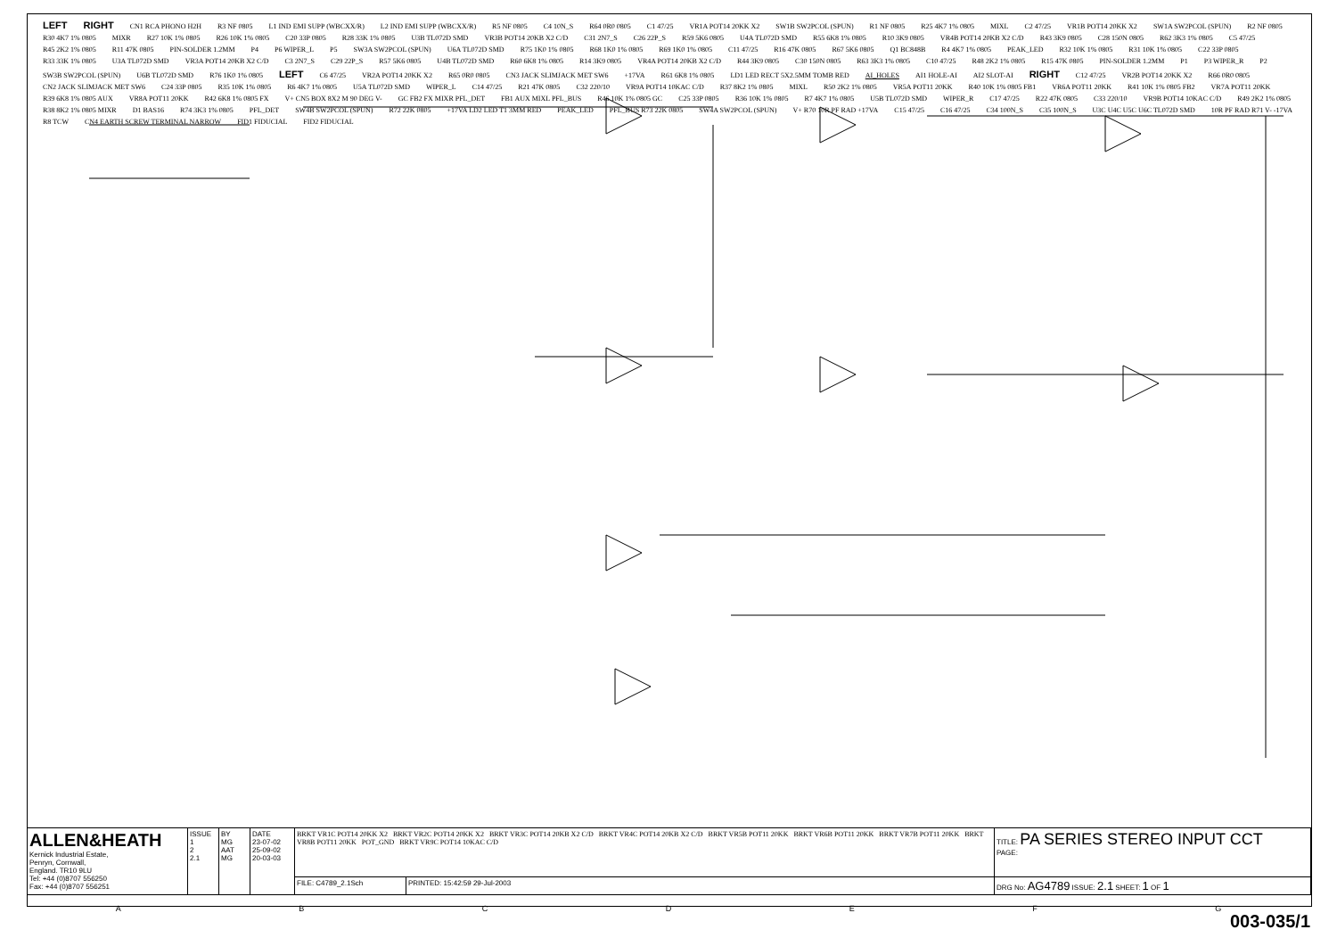LEFT RIGHT CN1 RCA PHONO H2H R3 NF 0805 L1 IND EMI SUPP (WBCXX/R) L2 IND EMI SUPP (WBCXX/R) R5 NF 0805 C4 10N_S R64 0R0 0805 C1 47/25 VR1A POT14 20KK X2 SW1B SW2PCOL (SPUN) R1 NF 0805 R25 4K7 1% 0805 MIXL C2 47/25 VR1B POT14 20KK X2 SW1A SW2PCOL (SPUN) R2 NF 0805 R30 4K7 1% 0805 MIXR R27 10K 1% 0805 R26 10K 1% 0805 C20 33P 0805 R28 33K 1% 0805 U3B TL072D SMD VR3B POT14 20KB X2 C/D C31 2N7_S C26 22P_S R59 5K6 0805 U4A TL072D SMD R55 6K8 1% 0805 R10 3K9 0805 VR4B POT14 20KB X2 C/D R43 3K9 0805 C28 150N 0805 R62 3K3 1% 0805 C5 47/25 R45 2K2 1% 0805 R11 47K 0805 PIN-SOLDER 1.2MM P4 P6 WIPER_L P5 SW3A SW2PCOL (SPUN) U6A TL072D SMD R75 1K0 1% 0805 R68 1K0 1% 0805 R69 1K0 1% 0805 C11 47/25 R16 47K 0805 R67 5K6 0805 Q1 BC848B R4 4K7 1% 0805 PEAK_LED R32 10K 1% 0805 R31 10K 1% 0805 C22 33P 0805 R33 33K 1% 0805 U3A TL072D SMD VR3A POT14 20KB X2 C/D C3 2N7_S C29 22P_S R57 5K6 0805 U4B TL072D SMD R60 6K8 1% 0805 R14 3K9 0805 VR4A POT14 20KB X2 C/D R44 3K9 0805 C30 150N 0805 R63 3K3 1% 0805 C10 47/25 R48 2K2 1% 0805 R15 47K 0805 PIN-SOLDER 1.2MM P1 P3 WIPER_R P2 SW3B SW2PCOL (SPUN) U6B TL072D SMD R76 1K0 1% 0805 LEFT C6 47/25 VR2A POT14 20KK X2 R65 0R0 0805 CN3 JACK SLIMJACK MET SW6 +17VA R61 6K8 1% 0805 LD1 LED RECT 5X2.5MM TOMB RED AI_HOLES AI1 HOLE-AI AI2 SLOT-AI RIGHT C12 47/25 VR2B POT14 20KK X2 R66 0R0 0805 CN2 JACK SLIMJACK MET SW6 C24 33P 0805 R35 10K 1% 0805 R6 4K7 1% 0805 U5A TL072D SMD WIPER_L C14 47/25 R21 47K 0805 C32 220/10 VR9A POT14 10KAC C/D R37 8K2 1% 0805 MIXL R50 2K2 1% 0805 VR5A POT11 20KK R40 10K 1% 0805 FB1 VR6A POT11 20KK R41 10K 1% 0805 FB2 VR7A POT11 20KK R39 6K8 1% 0805 AUX VR8A POT11 20KK R42 6K8 1% 0805 FX V+ CN5 BOX 8X2 M 90 DEG V- GC FB2 FX MIXR PFL_DET FB1 AUX MIXL PFL_BUS R46 10K 1% 0805 GC C25 33P 0805 R36 10K 1% 0805 R7 4K7 1% 0805 U5B TL072D SMD WIPER_R C17 47/25 R22 47K 0805 C33 220/10 VR9B POT14 10KAC C/D R49 2K2 1% 0805 R38 8K2 1% 0805 MIXR D1 BAS16 R74 3K3 1% 0805 PFL_DET SW4B SW2PCOL (SPUN) R72 22K 0805 +17VA LD2 LED T1 3MM RED PEAK_LED PFL_BUS R73 22K 0805 SW4A SW2PCOL (SPUN) V+ R70 10R PF RAD +17VA C15 47/25 C16 47/25 C34 100N_S C35 100N_S U3C U4C U5C U6C TL072D SMD 10R PF RAD R71 V- -17VA R8 TCW CN4 EARTH SCREW TERMINAL NARROW FID1 FIDUCIAL FID2 FIDUCIAL
| ALLEN&HEATH Kernick Industrial Estate, Penryn, Cornwall, England. TR10 9LU Tel: +44 (0)8707 556250 Fax: +44 (0)8707 556251 | ISSUE 1 2 2.1 | BY MG AAT MG | DATE 23-07-02 25-09-02 20-03-03 | BRKT VR1C POT14 20KK X2 BRKT VR2C POT14 20KK X2 BRKT VR3C POT14 20KB X2 C/D BRKT VR4C POT14 20KB X2 C/D BRKT VR5B POT11 20KK BRKT VR6B POT11 20KK BRKT VR7B POT11 20KK BRKT VR8B POT11 20KK POT_GND BRKT VR9C POT14 10KAC C/D | | TITLE: PA SERIES STEREO INPUT CCT PAGE: |
| | | | | FILE: C4789_2.1Sch | PRINTED: 15:42:59 29-Jul-2003 | DRG No: AG4789 ISSUE: 2.1 SHEET: 1 OF 1 |
A B C D E F G
003-035/1